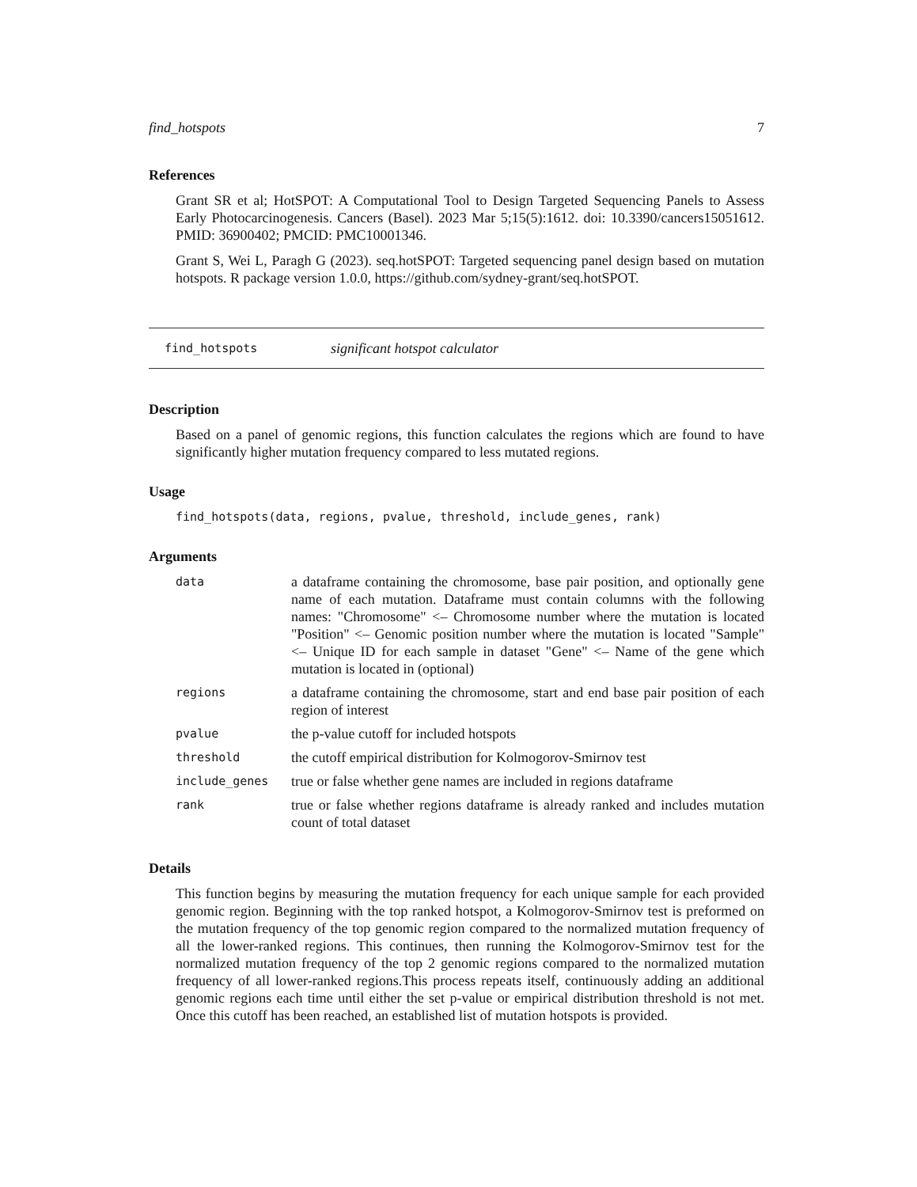find_hotspots 7
References
Grant SR et al; HotSPOT: A Computational Tool to Design Targeted Sequencing Panels to Assess Early Photocarcinogenesis. Cancers (Basel). 2023 Mar 5;15(5):1612. doi: 10.3390/cancers15051612. PMID: 36900402; PMCID: PMC10001346.
Grant S, Wei L, Paragh G (2023). seq.hotSPOT: Targeted sequencing panel design based on mutation hotspots. R package version 1.0.0, https://github.com/sydney-grant/seq.hotSPOT.
find_hotspots significant hotspot calculator
Description
Based on a panel of genomic regions, this function calculates the regions which are found to have significantly higher mutation frequency compared to less mutated regions.
Usage
find_hotspots(data, regions, pvalue, threshold, include_genes, rank)
Arguments
| data | a dataframe containing the chromosome, base pair position, and optionally gene name of each mutation. Dataframe must contain columns with the following names: "Chromosome" <– Chromosome number where the mutation is located "Position" <– Genomic position number where the mutation is located "Sample" <– Unique ID for each sample in dataset "Gene" <– Name of the gene which mutation is located in (optional) |
| regions | a dataframe containing the chromosome, start and end base pair position of each region of interest |
| pvalue | the p-value cutoff for included hotspots |
| threshold | the cutoff empirical distribution for Kolmogorov-Smirnov test |
| include_genes | true or false whether gene names are included in regions dataframe |
| rank | true or false whether regions dataframe is already ranked and includes mutation count of total dataset |
Details
This function begins by measuring the mutation frequency for each unique sample for each provided genomic region. Beginning with the top ranked hotspot, a Kolmogorov-Smirnov test is preformed on the mutation frequency of the top genomic region compared to the normalized mutation frequency of all the lower-ranked regions. This continues, then running the Kolmogorov-Smirnov test for the normalized mutation frequency of the top 2 genomic regions compared to the normalized mutation frequency of all lower-ranked regions.This process repeats itself, continuously adding an additional genomic regions each time until either the set p-value or empirical distribution threshold is not met. Once this cutoff has been reached, an established list of mutation hotspots is provided.